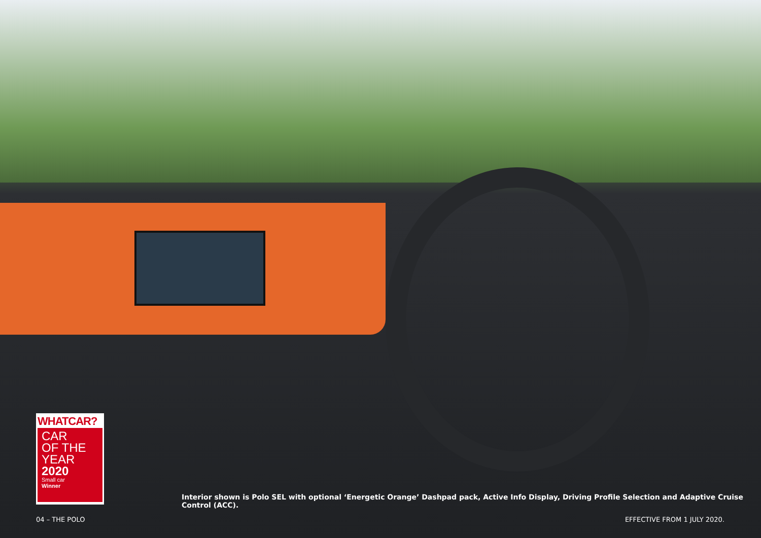WHATCAR?
CAR
OF THE
YEAR
2020
Small car
Winner
Interior shown is Polo SEL with optional ‘Energetic Orange’ Dashpad pack, Active Info Display, Driving Profile Selection and Adaptive Cruise Control (ACC).
04 – THE POLO EFFECTIVE FROM 1 JULY 2020.